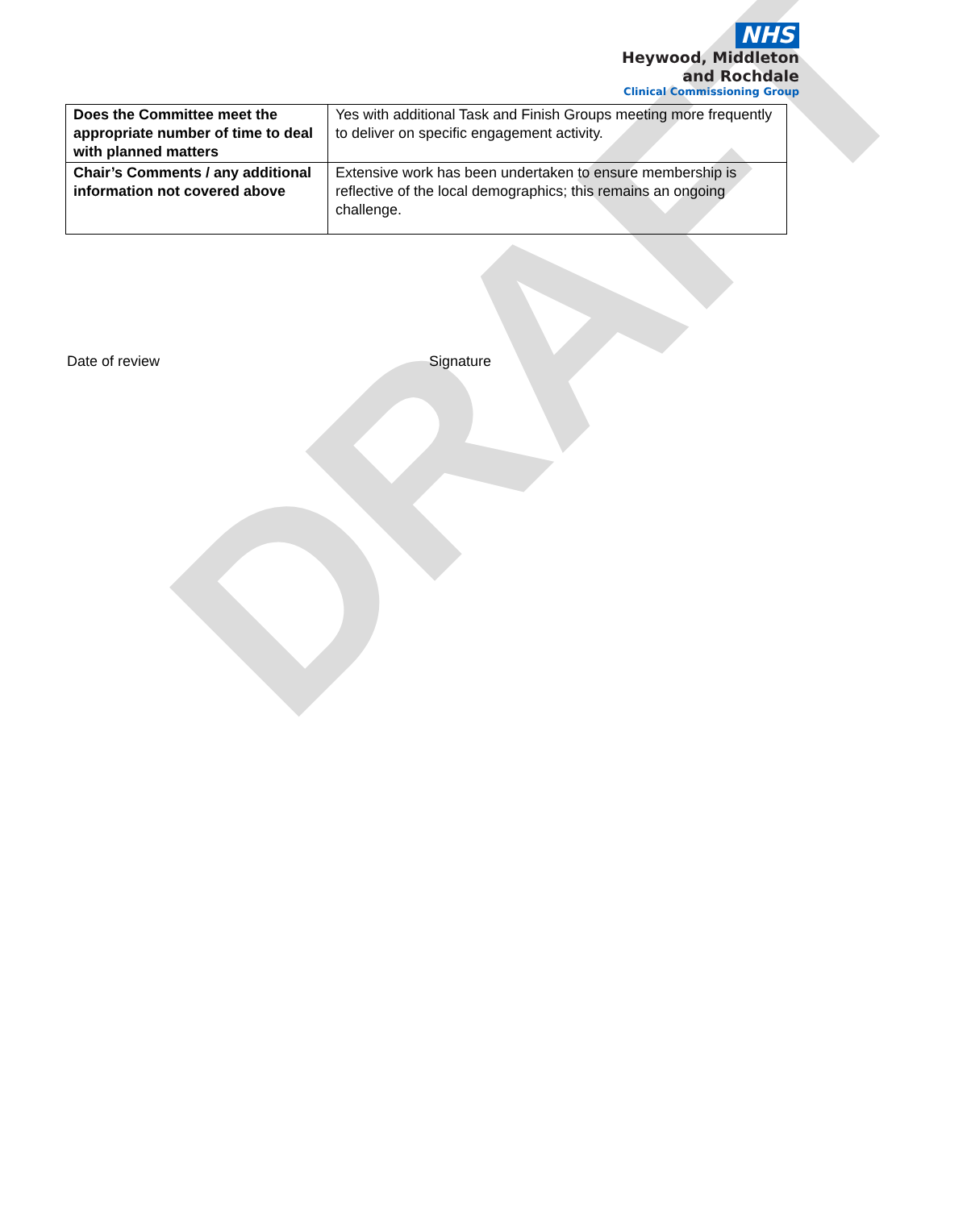DRAFT
NHS
Heywood, Middleton
and Rochdale
Clinical Commissioning Group
| Does the Committee meet the appropriate number of time to deal with planned matters | Yes with additional Task and Finish Groups meeting more frequently to deliver on specific engagement activity. |
| Chair’s Comments / any additional information not covered above | Extensive work has been undertaken to ensure membership is reflective of the local demographics; this remains an ongoing challenge. |
Date of review Signature